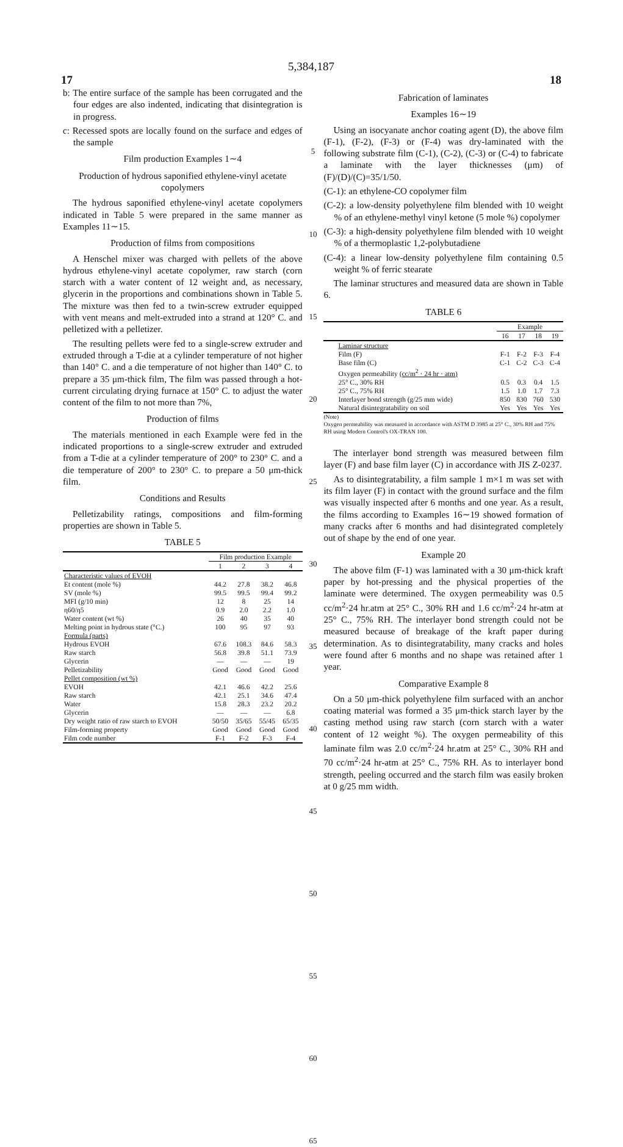17 5,384,187 18
b: The entire surface of the sample has been corrugated and the four edges are also indented, indicating that disintegration is in progress.
c: Recessed spots are locally found on the surface and edges of the sample
Film production Examples 1∼4
Production of hydrous saponified ethylene-vinyl acetate copolymers
The hydrous saponified ethylene-vinyl acetate copolymers indicated in Table 5 were prepared in the same manner as Examples 11∼15.
Production of films from compositions
A Henschel mixer was charged with pellets of the above hydrous ethylene-vinyl acetate copolymer, raw starch (corn starch with a water content of 12 weight and, as necessary, glycerin in the proportions and combinations shown in Table 5. The mixture was then fed to a twin-screw extruder equipped with vent means and melt-extruded into a strand at 120° C. and pelletized with a pelletizer.
The resulting pellets were fed to a single-screw extruder and extruded through a T-die at a cylinder temperature of not higher than 140° C. and a die temperature of not higher than 140° C. to prepare a 35 μm-thick film, The film was passed through a hot-current circulating drying furnace at 150° C. to adjust the water content of the film to not more than 7%,
Production of films
The materials mentioned in each Example were fed in the indicated proportions to a single-screw extruder and extruded from a T-die at a cylinder temperature of 200° to 230° C. and a die temperature of 200° to 230° C. to prepare a 50 μm-thick film.
Conditions and Results
Pelletizability ratings, compositions and film-forming properties are shown in Table 5.
TABLE 5
| | Film production Example | | | |
| --- | --- | --- | --- | --- |
| | 1 | 2 | 3 | 4 |
| Characteristic values of EVOH | | | | |
| Et content (mole %) | 44.2 | 27.8 | 38.2 | 46.8 |
| SV (mole %) | 99.5 | 99.5 | 99.4 | 99.2 |
| MFI (g/10 min) | 12 | 8 | 25 | 14 |
| η60/η5 | 0.9 | 2.0 | 2.2 | 1.0 |
| Water content (wt %) | 26 | 40 | 35 | 40 |
| Melting point in hydrous state (°C.) | 100 | 95 | 97 | 93 |
| Formula (parts) | | | | |
| Hydrous EVOH | 67.6 | 108.3 | 84.6 | 58.3 |
| Raw starch | 56.8 | 39.8 | 51.1 | 73.9 |
| Glycerin | — | — | — | 19 |
| Pelletizability | Good | Good | Good | Good |
| Pellet composition (wt %) | | | | |
| EVOH | 42.1 | 46.6 | 42.2 | 25.6 |
| Raw starch | 42.1 | 25.1 | 34.6 | 47.4 |
| Water | 15.8 | 28.3 | 23.2 | 20.2 |
| Glycerin | — | — | — | 6.8 |
| Dry weight ratio of raw starch to EVOH | 50/50 | 35/65 | 55/45 | 65/35 |
| Film-forming property | Good | Good | Good | Good |
| Film code number | F-1 | F-2 | F-3 | F-4 |
5
10
15
20
25
30
35
40
45
50
55
60
65
Fabrication of laminates
Examples 16∼19
Using an isocyanate anchor coating agent (D), the above film (F-1), (F-2), (F-3) or (F-4) was dry-laminated with the following substrate film (C-1), (C-2), (C-3) or (C-4) to fabricate a laminate with the layer thicknesses (μm) of (F)/(D)/(C)=35/1/50.
(C-1): an ethylene-CO copolymer film
(C-2): a low-density polyethylene film blended with 10 weight % of an ethylene-methyl vinyl ketone (5 mole %) copolymer
(C-3): a high-density polyethylene film blended with 10 weight % of a thermoplastic 1,2-polybutadiene
(C-4): a linear low-density polyethylene film containing 0.5 weight % of ferric stearate
The laminar structures and measured data are shown in Table 6.
TABLE 6
| | Example | | | |
| --- | --- | --- | --- | --- |
| | 16 | 17 | 18 | 19 |
| Laminar structure | | | | |
| Film (F) | F-1 | F-2 | F-3 | F-4 |
| Base film (C) | C-1 | C-2 | C-3 | C-4 |
| Oxygen permeability (cc/m<sup>2</sup> · 24 hr · atm) | | | | |
| 25° C., 30% RH | 0.5 | 0.3 | 0.4 | 1.5 |
| 25° C., 75% RH | 1.5 | 1.0 | 1.7 | 7.3 |
| Interlayer bond strength (g/25 mm wide) | 850 | 830 | 760 | 530 |
| Natural disintegratability on soil | Yes | Yes | Yes | Yes |
(Note)
Oxygen permeability was measured in accordance with ASTM D 3985 at 25° C., 30% RH and 75% RH using Modern Control's OX-TRAN 100.
The interlayer bond strength was measured between film layer (F) and base film layer (C) in accordance with JIS Z-0237.
As to disintegratability, a film sample 1 m×1 m was set with its film layer (F) in contact with the ground surface and the film was visually inspected after 6 months and one year. As a result, the films according to Examples 16∼19 showed formation of many cracks after 6 months and had disintegrated completely out of shape by the end of one year.
Example 20
The above film (F-1) was laminated with a 30 μm-thick kraft paper by hot-pressing and the physical properties of the laminate were determined. The oxygen permeability was 0.5 cc/m<sup>2</sup>·24 hr.atm at 25° C., 30% RH and 1.6 cc/m<sup>2</sup>·24 hr-atm at 25° C., 75% RH. The interlayer bond strength could not be measured because of breakage of the kraft paper during determination. As to disintegratability, many cracks and holes were found after 6 months and no shape was retained after 1 year.
Comparative Example 8
On a 50 μm-thick polyethylene film surfaced with an anchor coating material was formed a 35 μm-thick starch layer by the casting method using raw starch (corn starch with a water content of 12 weight %). The oxygen permeability of this laminate film was 2.0 cc/m<sup>2</sup>·24 hr.atm at 25° C., 30% RH and 70 cc/m<sup>2</sup>·24 hr-atm at 25° C., 75% RH. As to interlayer bond strength, peeling occurred and the starch film was easily broken at 0 g/25 mm width.